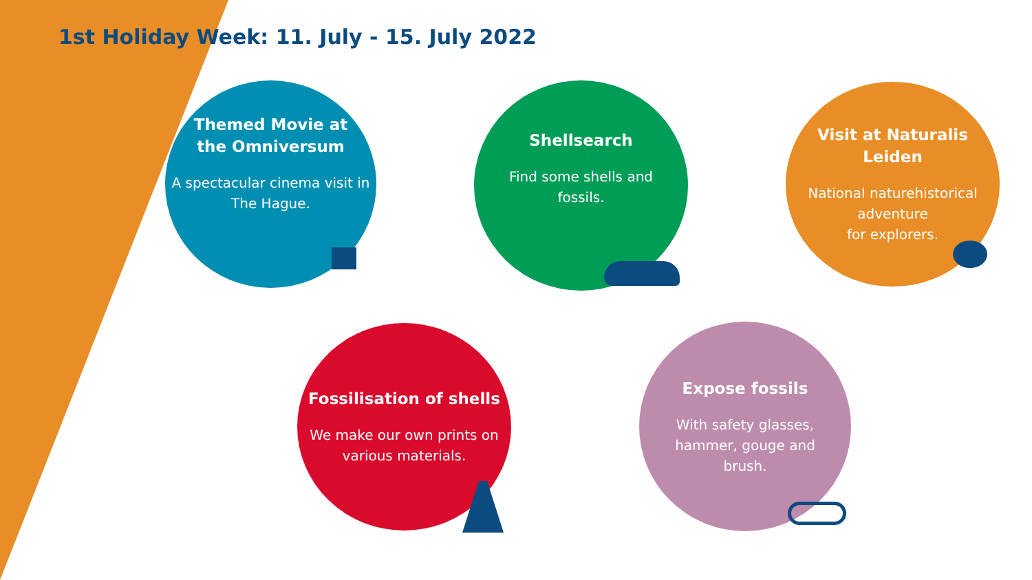1st Holiday Week: 11. July - 15. July 2022
Themed Movie at
the Omniversum
A spectacular cinema visit in The Hague.
Shellsearch
Find some shells and
fossils.
Visit at Naturalis
Leiden
National naturehistorical
adventure
for explorers.
Fossilisation of shells
We make our own prints on various materials.
Expose fossils
With safety glasses,
hammer, gouge and
brush.